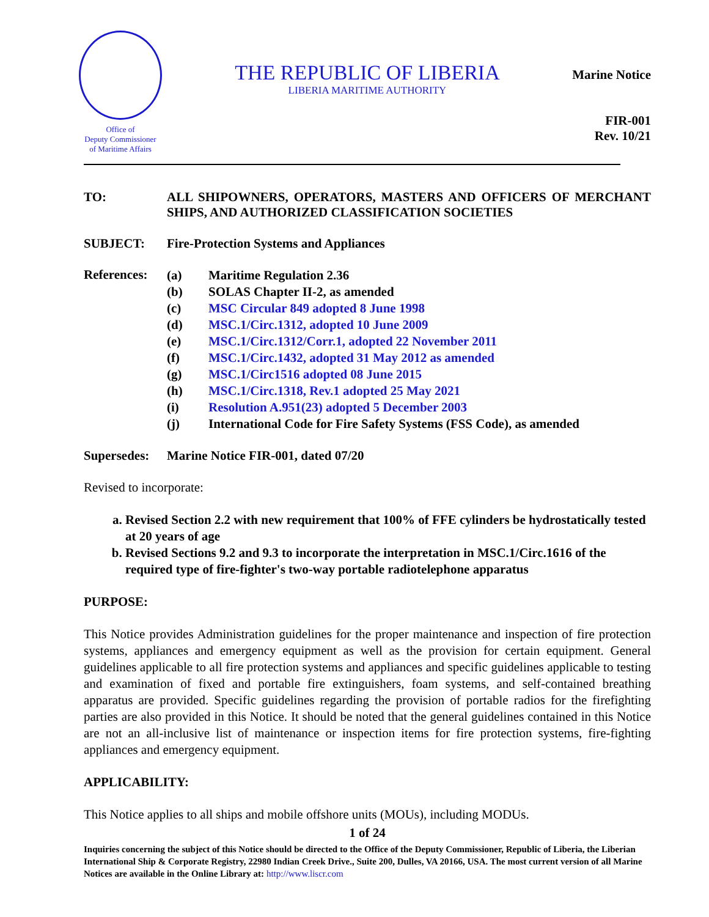Office of
Deputy Commissioner
of Maritime Affairs
THE REPUBLIC OF LIBERIA
LIBERIA MARITIME AUTHORITY
Marine Notice
FIR-001
Rev. 10/21
TO: ALL SHIPOWNERS, OPERATORS, MASTERS AND OFFICERS OF MERCHANT SHIPS, AND AUTHORIZED CLASSIFICATION SOCIETIES
SUBJECT: Fire-Protection Systems and Appliances
References:
(a) Maritime Regulation 2.36
(b) SOLAS Chapter II-2, as amended
(c) MSC Circular 849 adopted 8 June 1998
(d) MSC.1/Circ.1312, adopted 10 June 2009
(e) MSC.1/Circ.1312/Corr.1, adopted 22 November 2011
(f) MSC.1/Circ.1432, adopted 31 May 2012 as amended
(g) MSC.1/Circ1516 adopted 08 June 2015
(h) MSC.1/Circ.1318, Rev.1 adopted 25 May 2021
(i) Resolution A.951(23) adopted 5 December 2003
(j) International Code for Fire Safety Systems (FSS Code), as amended
Supersedes:
Marine Notice FIR-001, dated 07/20
Revised to incorporate:
a. Revised Section 2.2 with new requirement that 100% of FFE cylinders be hydrostatically tested at 20 years of age
b. Revised Sections 9.2 and 9.3 to incorporate the interpretation in MSC.1/Circ.1616 of the required type of fire-fighter's two-way portable radiotelephone apparatus
PURPOSE:
This Notice provides Administration guidelines for the proper maintenance and inspection of fire protection systems, appliances and emergency equipment as well as the provision for certain equipment. General guidelines applicable to all fire protection systems and appliances and specific guidelines applicable to testing and examination of fixed and portable fire extinguishers, foam systems, and self-contained breathing apparatus are provided. Specific guidelines regarding the provision of portable radios for the firefighting parties are also provided in this Notice. It should be noted that the general guidelines contained in this Notice are not an all-inclusive list of maintenance or inspection items for fire protection systems, fire-fighting appliances and emergency equipment.
APPLICABILITY:
This Notice applies to all ships and mobile offshore units (MOUs), including MODUs.
1 of 24
Inquiries concerning the subject of this Notice should be directed to the Office of the Deputy Commissioner, Republic of Liberia, the Liberian International Ship & Corporate Registry, 22980 Indian Creek Drive., Suite 200, Dulles, VA 20166, USA. The most current version of all Marine Notices are available in the Online Library at: http://www.liscr.com